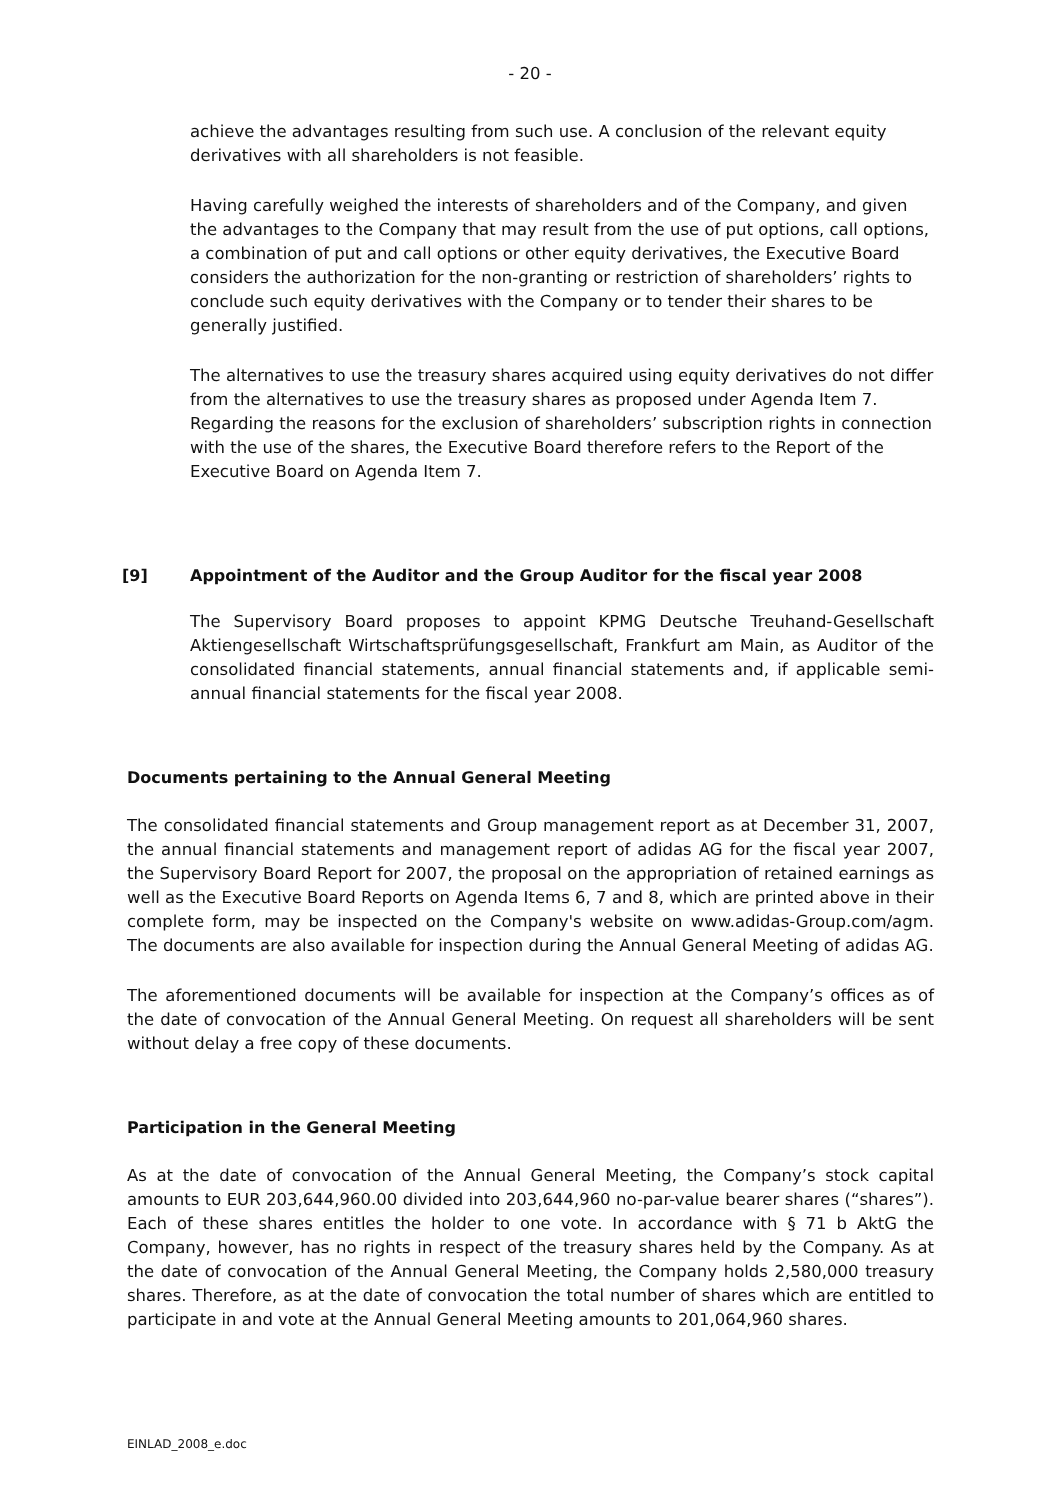- 20 -
achieve the advantages resulting from such use. A conclusion of the relevant equity derivatives with all shareholders is not feasible.
Having carefully weighed the interests of shareholders and of the Company, and given the advantages to the Company that may result from the use of put options, call options, a combination of put and call options or other equity derivatives, the Executive Board considers the authorization for the non-granting or restriction of shareholders’ rights to conclude such equity derivatives with the Company or to tender their shares to be generally justified.
The alternatives to use the treasury shares acquired using equity derivatives do not differ from the alternatives to use the treasury shares as proposed under Agenda Item 7. Regarding the reasons for the exclusion of shareholders’ subscription rights in connection with the use of the shares, the Executive Board therefore refers to the Report of the Executive Board on Agenda Item 7.
[9] Appointment of the Auditor and the Group Auditor for the fiscal year 2008
The Supervisory Board proposes to appoint KPMG Deutsche Treuhand-Gesellschaft Aktiengesellschaft Wirtschaftsprüfungsgesellschaft, Frankfurt am Main, as Auditor of the consolidated financial statements, annual financial statements and, if applicable semi-annual financial statements for the fiscal year 2008.
Documents pertaining to the Annual General Meeting
The consolidated financial statements and Group management report as at December 31, 2007, the annual financial statements and management report of adidas AG for the fiscal year 2007, the Supervisory Board Report for 2007, the proposal on the appropriation of retained earnings as well as the Executive Board Reports on Agenda Items 6, 7 and 8, which are printed above in their complete form, may be inspected on the Company's website on www.adidas-Group.com/agm. The documents are also available for inspection during the Annual General Meeting of adidas AG.
The aforementioned documents will be available for inspection at the Company’s offices as of the date of convocation of the Annual General Meeting. On request all shareholders will be sent without delay a free copy of these documents.
Participation in the General Meeting
As at the date of convocation of the Annual General Meeting, the Company’s stock capital amounts to EUR 203,644,960.00 divided into 203,644,960 no-par-value bearer shares (“shares”). Each of these shares entitles the holder to one vote. In accordance with § 71 b AktG the Company, however, has no rights in respect of the treasury shares held by the Company. As at the date of convocation of the Annual General Meeting, the Company holds 2,580,000 treasury shares. Therefore, as at the date of convocation the total number of shares which are entitled to participate in and vote at the Annual General Meeting amounts to 201,064,960 shares.
EINLAD_2008_e.doc